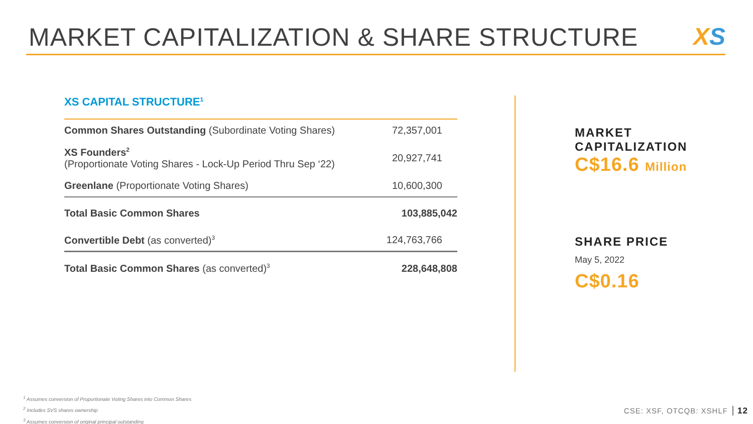MARKET CAPITALIZATION & SHARE STRUCTURE
XS
XS CAPITAL STRUCTURE<sup>1</sup>
| Common Shares Outstanding (Subordinate Voting Shares) | 72,357,001 |
| XS Founders<sup>2</sup> (Proportionate Voting Shares - Lock-Up Period Thru Sep ‘22) | 20,927,741 |
| Greenlane (Proportionate Voting Shares) | 10,600,300 |
| Total Basic Common Shares | 103,885,042 |
| Convertible Debt (as converted)<sup>3</sup> | 124,763,766 |
| Total Basic Common Shares (as converted)<sup>3</sup> | 228,648,808 |
MARKET
CAPITALIZATION
C$16.6 Million
SHARE PRICE
May 5, 2022
C$0.16
<sup>1</sup> Assumes conversion of Proportionate Voting Shares into Common Shares
<sup>2</sup> Includes SVS shares ownership
<sup>3</sup> Assumes conversion of original principal outstanding
CSE: XSF, OTCQB: XSHLF 12